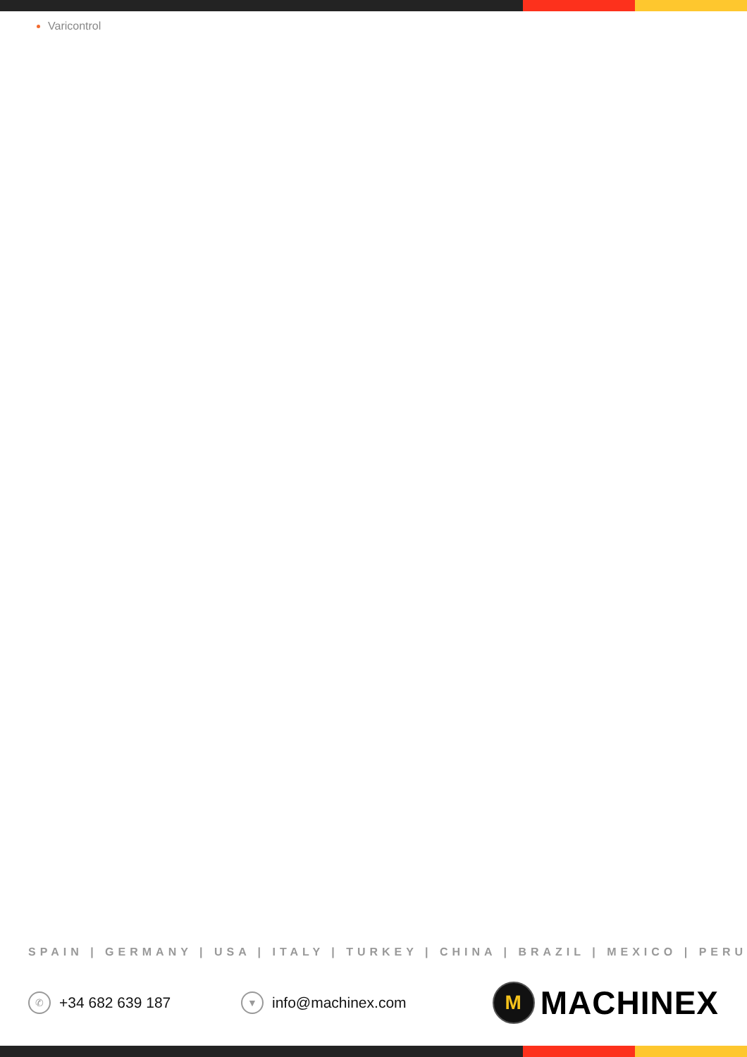Varicontrol
SPAIN | GERMANY | USA | ITALY | TURKEY | CHINA | BRAZIL | MEXICO | PERU
✆ +34 682 639 187
▼ info@machinex.com
M MACHINEX